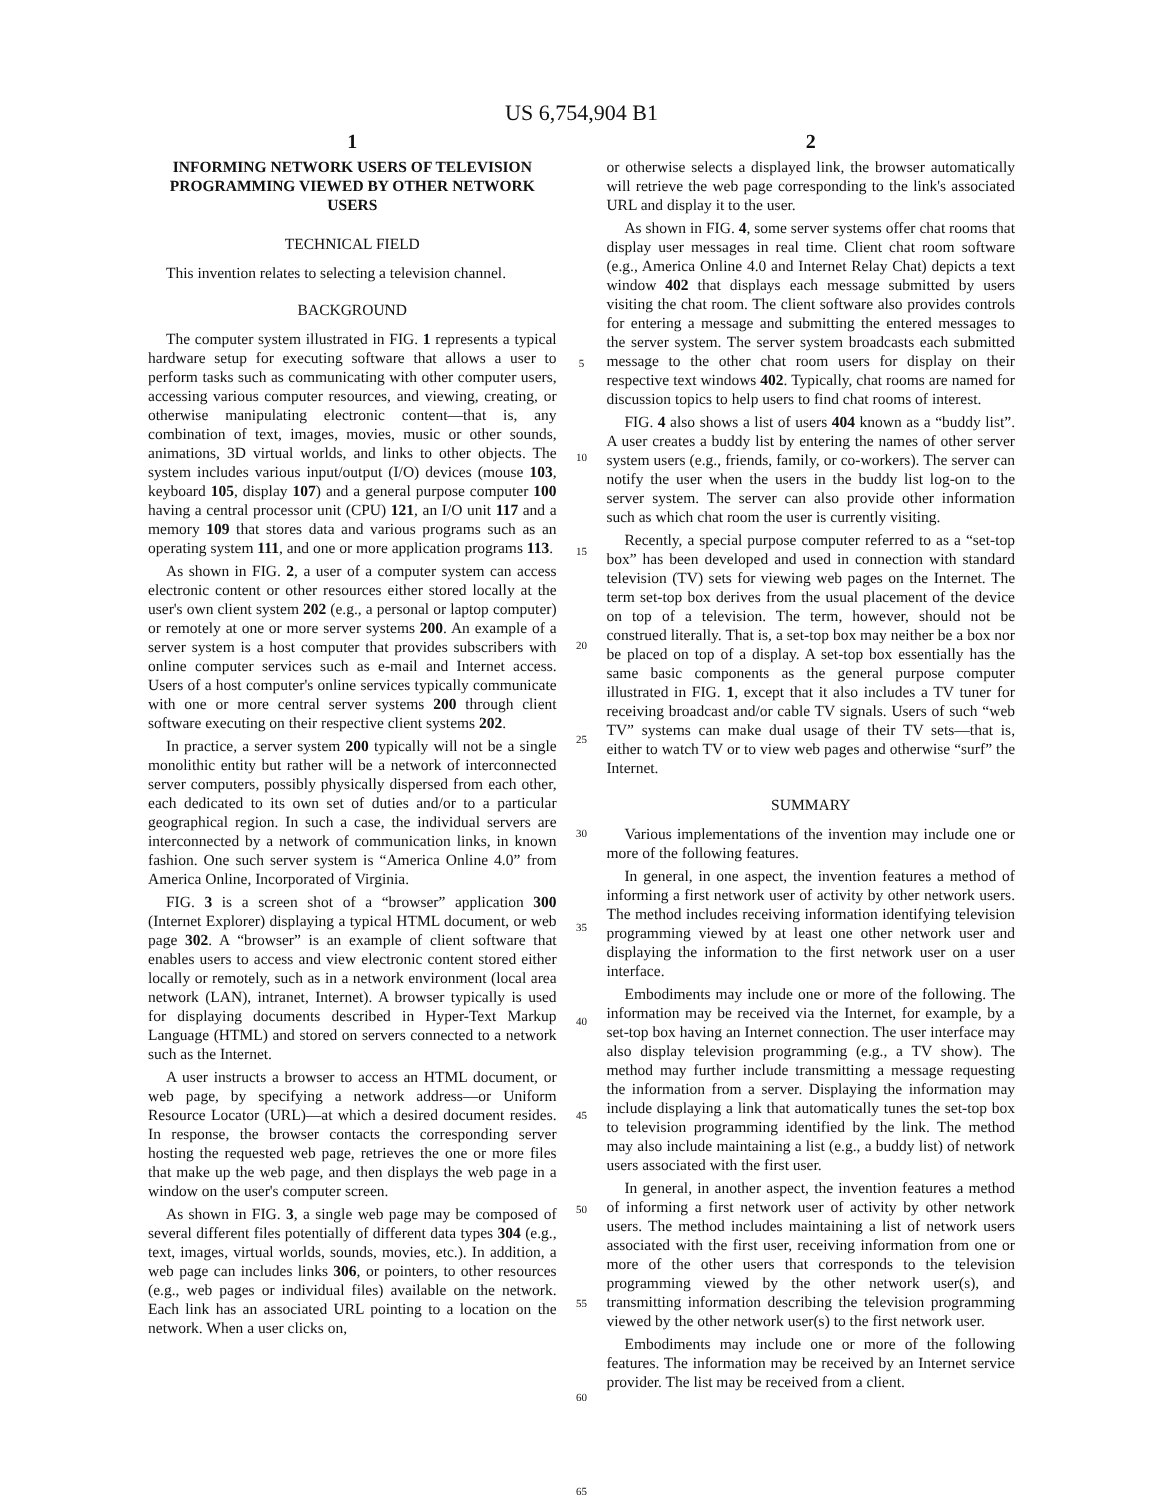US 6,754,904 B1
1
INFORMING NETWORK USERS OF TELEVISION PROGRAMMING VIEWED BY OTHER NETWORK USERS
TECHNICAL FIELD
This invention relates to selecting a television channel.
BACKGROUND
The computer system illustrated in FIG. 1 represents a typical hardware setup for executing software that allows a user to perform tasks such as communicating with other computer users, accessing various computer resources, and viewing, creating, or otherwise manipulating electronic content—that is, any combination of text, images, movies, music or other sounds, animations, 3D virtual worlds, and links to other objects. The system includes various input/output (I/O) devices (mouse 103, keyboard 105, display 107) and a general purpose computer 100 having a central processor unit (CPU) 121, an I/O unit 117 and a memory 109 that stores data and various programs such as an operating system 111, and one or more application programs 113.
As shown in FIG. 2, a user of a computer system can access electronic content or other resources either stored locally at the user's own client system 202 (e.g., a personal or laptop computer) or remotely at one or more server systems 200. An example of a server system is a host computer that provides subscribers with online computer services such as e-mail and Internet access. Users of a host computer's online services typically communicate with one or more central server systems 200 through client software executing on their respective client systems 202.
In practice, a server system 200 typically will not be a single monolithic entity but rather will be a network of interconnected server computers, possibly physically dispersed from each other, each dedicated to its own set of duties and/or to a particular geographical region. In such a case, the individual servers are interconnected by a network of communication links, in known fashion. One such server system is “America Online 4.0” from America Online, Incorporated of Virginia.
FIG. 3 is a screen shot of a “browser” application 300 (Internet Explorer) displaying a typical HTML document, or web page 302. A “browser” is an example of client software that enables users to access and view electronic content stored either locally or remotely, such as in a network environment (local area network (LAN), intranet, Internet). A browser typically is used for displaying documents described in Hyper-Text Markup Language (HTML) and stored on servers connected to a network such as the Internet.
A user instructs a browser to access an HTML document, or web page, by specifying a network address—or Uniform Resource Locator (URL)—at which a desired document resides. In response, the browser contacts the corresponding server hosting the requested web page, retrieves the one or more files that make up the web page, and then displays the web page in a window on the user's computer screen.
As shown in FIG. 3, a single web page may be composed of several different files potentially of different data types 304 (e.g., text, images, virtual worlds, sounds, movies, etc.). In addition, a web page can includes links 306, or pointers, to other resources (e.g., web pages or individual files) available on the network. Each link has an associated URL pointing to a location on the network. When a user clicks on,
5
10
15
20
25
30
35
40
45
50
55
60
65
2
or otherwise selects a displayed link, the browser automatically will retrieve the web page corresponding to the link's associated URL and display it to the user.
As shown in FIG. 4, some server systems offer chat rooms that display user messages in real time. Client chat room software (e.g., America Online 4.0 and Internet Relay Chat) depicts a text window 402 that displays each message submitted by users visiting the chat room. The client software also provides controls for entering a message and submitting the entered messages to the server system. The server system broadcasts each submitted message to the other chat room users for display on their respective text windows 402. Typically, chat rooms are named for discussion topics to help users to find chat rooms of interest.
FIG. 4 also shows a list of users 404 known as a “buddy list”. A user creates a buddy list by entering the names of other server system users (e.g., friends, family, or co-workers). The server can notify the user when the users in the buddy list log-on to the server system. The server can also provide other information such as which chat room the user is currently visiting.
Recently, a special purpose computer referred to as a “set-top box” has been developed and used in connection with standard television (TV) sets for viewing web pages on the Internet. The term set-top box derives from the usual placement of the device on top of a television. The term, however, should not be construed literally. That is, a set-top box may neither be a box nor be placed on top of a display. A set-top box essentially has the same basic components as the general purpose computer illustrated in FIG. 1, except that it also includes a TV tuner for receiving broadcast and/or cable TV signals. Users of such “web TV” systems can make dual usage of their TV sets—that is, either to watch TV or to view web pages and otherwise “surf” the Internet.
SUMMARY
Various implementations of the invention may include one or more of the following features.
In general, in one aspect, the invention features a method of informing a first network user of activity by other network users. The method includes receiving information identifying television programming viewed by at least one other network user and displaying the information to the first network user on a user interface.
Embodiments may include one or more of the following. The information may be received via the Internet, for example, by a set-top box having an Internet connection. The user interface may also display television programming (e.g., a TV show). The method may further include transmitting a message requesting the information from a server. Displaying the information may include displaying a link that automatically tunes the set-top box to television programming identified by the link. The method may also include maintaining a list (e.g., a buddy list) of network users associated with the first user.
In general, in another aspect, the invention features a method of informing a first network user of activity by other network users. The method includes maintaining a list of network users associated with the first user, receiving information from one or more of the other users that corresponds to the television programming viewed by the other network user(s), and transmitting information describing the television programming viewed by the other network user(s) to the first network user.
Embodiments may include one or more of the following features. The information may be received by an Internet service provider. The list may be received from a client.